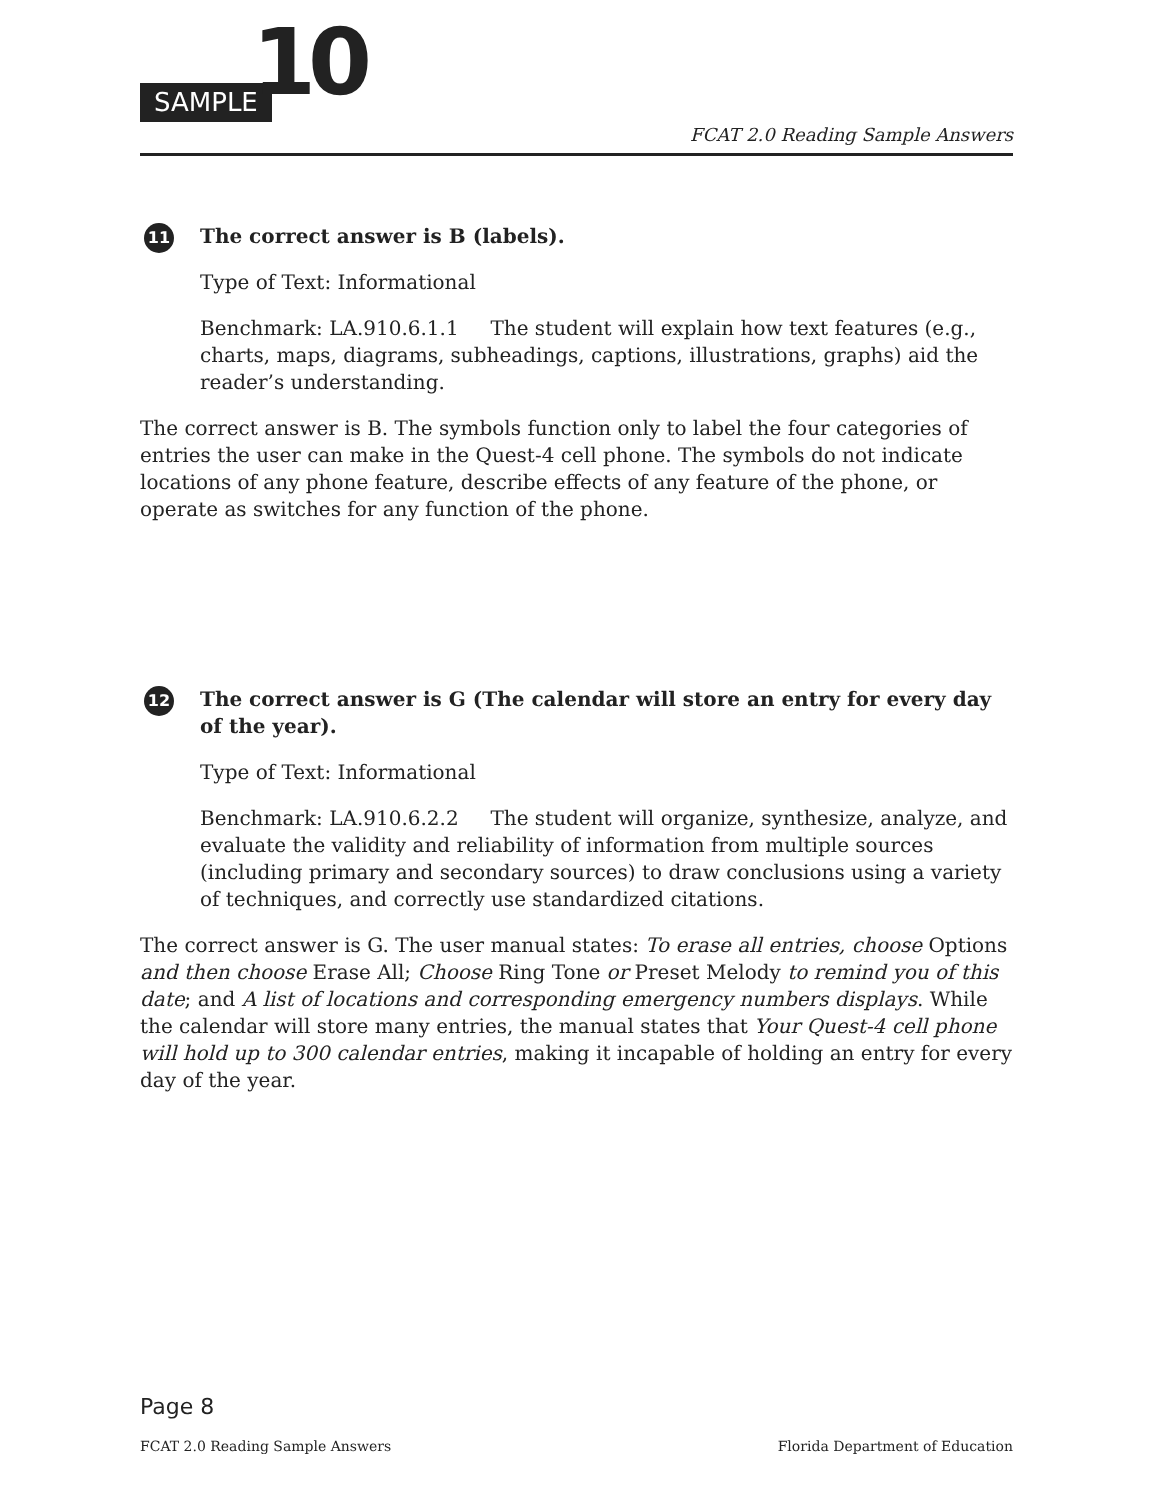SAMPLE 10 FCAT 2.0 Reading Sample Answers
11
The correct answer is B (labels).
Type of Text: Informational
Benchmark: LA.910.6.1.1 The student will explain how text features (e.g., charts, maps, diagrams, subheadings, captions, illustrations, graphs) aid the reader’s understanding.
The correct answer is B. The symbols function only to label the four categories of entries the user can make in the Quest-4 cell phone. The symbols do not indicate locations of any phone feature, describe effects of any feature of the phone, or operate as switches for any function of the phone.
12
The correct answer is G (The calendar will store an entry for every day of the year).
Type of Text: Informational
Benchmark: LA.910.6.2.2 The student will organize, synthesize, analyze, and evaluate the validity and reliability of information from multiple sources (including primary and secondary sources) to draw conclusions using a variety of techniques, and correctly use standardized citations.
The correct answer is G. The user manual states: To erase all entries, choose Options and then choose Erase All; Choose Ring Tone or Preset Melody to remind you of this date; and A list of locations and corresponding emergency numbers displays. While the calendar will store many entries, the manual states that Your Quest-4 cell phone will hold up to 300 calendar entries, making it incapable of holding an entry for every day of the year.
Page 8
FCAT 2.0 Reading Sample Answers Florida Department of Education